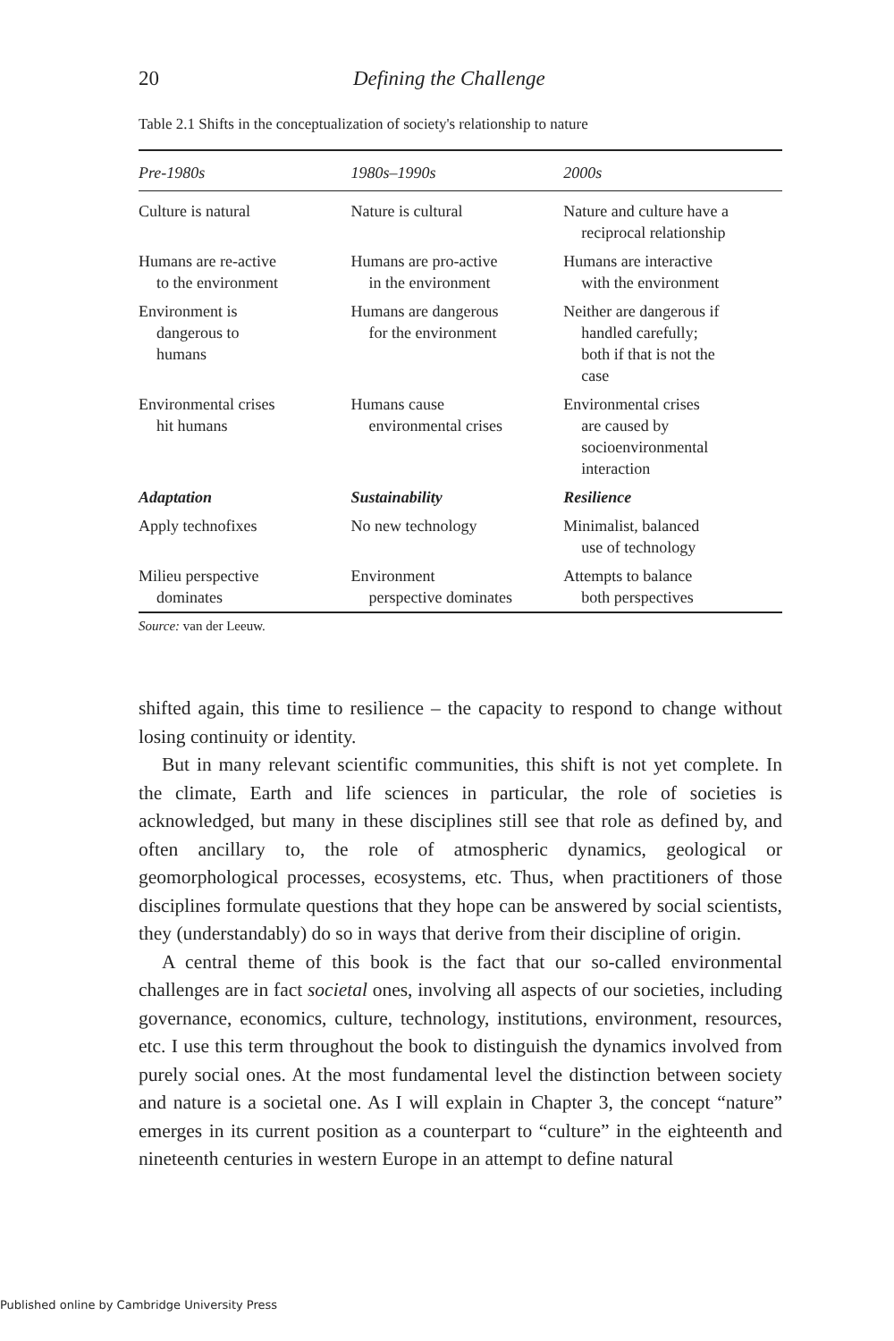20 Defining the Challenge
Table 2.1 Shifts in the conceptualization of society's relationship to nature
| Pre-1980s | 1980s–1990s | 2000s |
| --- | --- | --- |
| Culture is natural | Nature is cultural | Nature and culture have a reciprocal relationship |
| Humans are re-active to the environment | Humans are pro-active in the environment | Humans are interactive with the environment |
| Environment is dangerous to humans | Humans are dangerous for the environment | Neither are dangerous if handled carefully; both if that is not the case |
| Environmental crises hit humans | Humans cause environmental crises | Environmental crises are caused by socioenvironmental interaction |
| Adaptation | Sustainability | Resilience |
| Apply technofixes | No new technology | Minimalist, balanced use of technology |
| Milieu perspective dominates | Environment perspective dominates | Attempts to balance both perspectives |
Source: van der Leeuw.
shifted again, this time to resilience – the capacity to respond to change without losing continuity or identity.
But in many relevant scientific communities, this shift is not yet complete. In the climate, Earth and life sciences in particular, the role of societies is acknowledged, but many in these disciplines still see that role as defined by, and often ancillary to, the role of atmospheric dynamics, geological or geomorphological processes, ecosystems, etc. Thus, when practitioners of those disciplines formulate questions that they hope can be answered by social scientists, they (understandably) do so in ways that derive from their discipline of origin.
A central theme of this book is the fact that our so-called environmental challenges are in fact societal ones, involving all aspects of our societies, including governance, economics, culture, technology, institutions, environment, resources, etc. I use this term throughout the book to distinguish the dynamics involved from purely social ones. At the most fundamental level the distinction between society and nature is a societal one. As I will explain in Chapter 3, the concept “nature” emerges in its current position as a counterpart to “culture” in the eighteenth and nineteenth centuries in western Europe in an attempt to define natural
Published online by Cambridge University Press